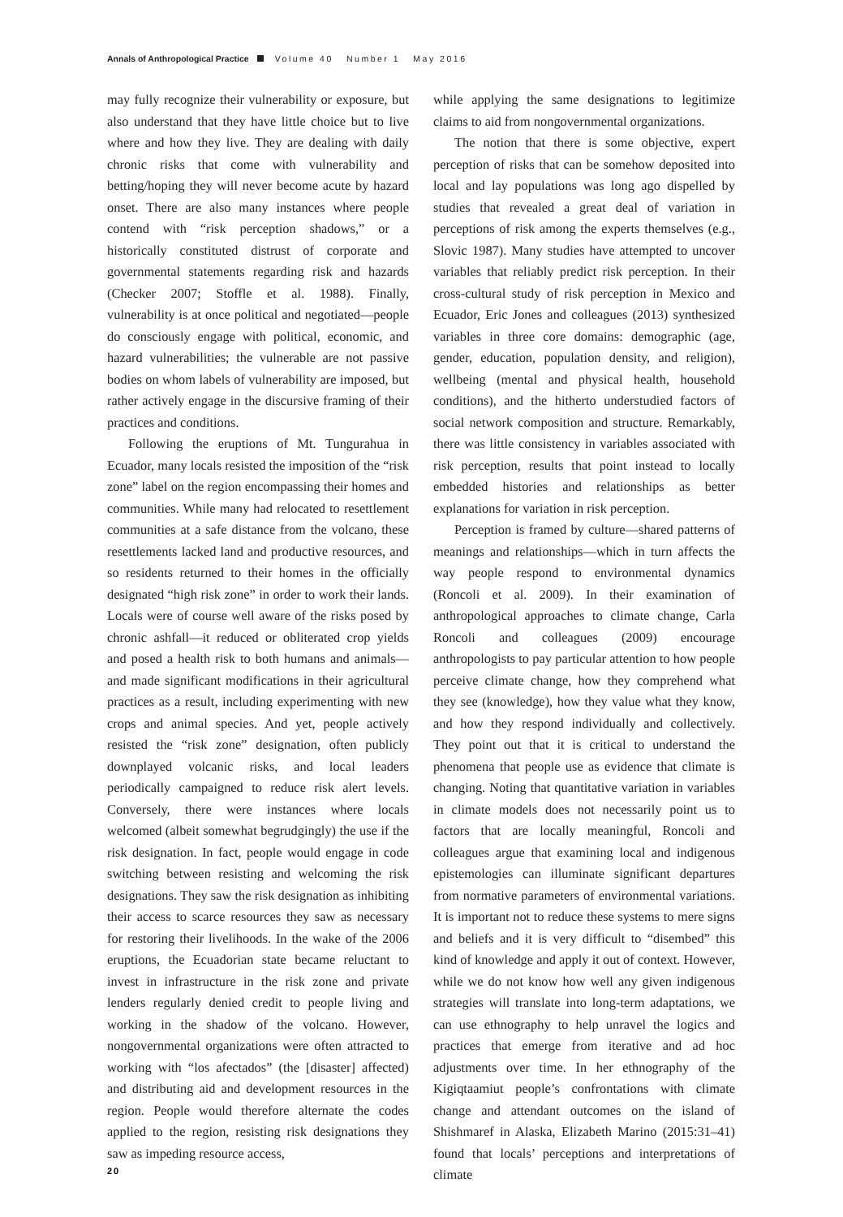Annals of Anthropological Practice Volume 40 Number 1 May 2016
may fully recognize their vulnerability or exposure, but also understand that they have little choice but to live where and how they live. They are dealing with daily chronic risks that come with vulnerability and betting/hoping they will never become acute by hazard onset. There are also many instances where people contend with “risk perception shadows,” or a historically constituted distrust of corporate and governmental statements regarding risk and hazards (Checker 2007; Stoffle et al. 1988). Finally, vulnerability is at once political and negotiated—people do consciously engage with political, economic, and hazard vulnerabilities; the vulnerable are not passive bodies on whom labels of vulnerability are imposed, but rather actively engage in the discursive framing of their practices and conditions.
Following the eruptions of Mt. Tungurahua in Ecuador, many locals resisted the imposition of the “risk zone” label on the region encompassing their homes and communities. While many had relocated to resettlement communities at a safe distance from the volcano, these resettlements lacked land and productive resources, and so residents returned to their homes in the officially designated “high risk zone” in order to work their lands. Locals were of course well aware of the risks posed by chronic ashfall—it reduced or obliterated crop yields and posed a health risk to both humans and animals—and made significant modifications in their agricultural practices as a result, including experimenting with new crops and animal species. And yet, people actively resisted the “risk zone” designation, often publicly downplayed volcanic risks, and local leaders periodically campaigned to reduce risk alert levels. Conversely, there were instances where locals welcomed (albeit somewhat begrudgingly) the use if the risk designation. In fact, people would engage in code switching between resisting and welcoming the risk designations. They saw the risk designation as inhibiting their access to scarce resources they saw as necessary for restoring their livelihoods. In the wake of the 2006 eruptions, the Ecuadorian state became reluctant to invest in infrastructure in the risk zone and private lenders regularly denied credit to people living and working in the shadow of the volcano. However, nongovernmental organizations were often attracted to working with “los afectados” (the [disaster] affected) and distributing aid and development resources in the region. People would therefore alternate the codes applied to the region, resisting risk designations they saw as impeding resource access,
while applying the same designations to legitimize claims to aid from nongovernmental organizations.
The notion that there is some objective, expert perception of risks that can be somehow deposited into local and lay populations was long ago dispelled by studies that revealed a great deal of variation in perceptions of risk among the experts themselves (e.g., Slovic 1987). Many studies have attempted to uncover variables that reliably predict risk perception. In their cross-cultural study of risk perception in Mexico and Ecuador, Eric Jones and colleagues (2013) synthesized variables in three core domains: demographic (age, gender, education, population density, and religion), wellbeing (mental and physical health, household conditions), and the hitherto understudied factors of social network composition and structure. Remarkably, there was little consistency in variables associated with risk perception, results that point instead to locally embedded histories and relationships as better explanations for variation in risk perception.
Perception is framed by culture—shared patterns of meanings and relationships—which in turn affects the way people respond to environmental dynamics (Roncoli et al. 2009). In their examination of anthropological approaches to climate change, Carla Roncoli and colleagues (2009) encourage anthropologists to pay particular attention to how people perceive climate change, how they comprehend what they see (knowledge), how they value what they know, and how they respond individually and collectively. They point out that it is critical to understand the phenomena that people use as evidence that climate is changing. Noting that quantitative variation in variables in climate models does not necessarily point us to factors that are locally meaningful, Roncoli and colleagues argue that examining local and indigenous epistemologies can illuminate significant departures from normative parameters of environmental variations. It is important not to reduce these systems to mere signs and beliefs and it is very difficult to “disembed” this kind of knowledge and apply it out of context. However, while we do not know how well any given indigenous strategies will translate into long-term adaptations, we can use ethnography to help unravel the logics and practices that emerge from iterative and ad hoc adjustments over time. In her ethnography of the Kigiqtaamiut people’s confrontations with climate change and attendant outcomes on the island of Shishmaref in Alaska, Elizabeth Marino (2015:31–41) found that locals’ perceptions and interpretations of climate
20